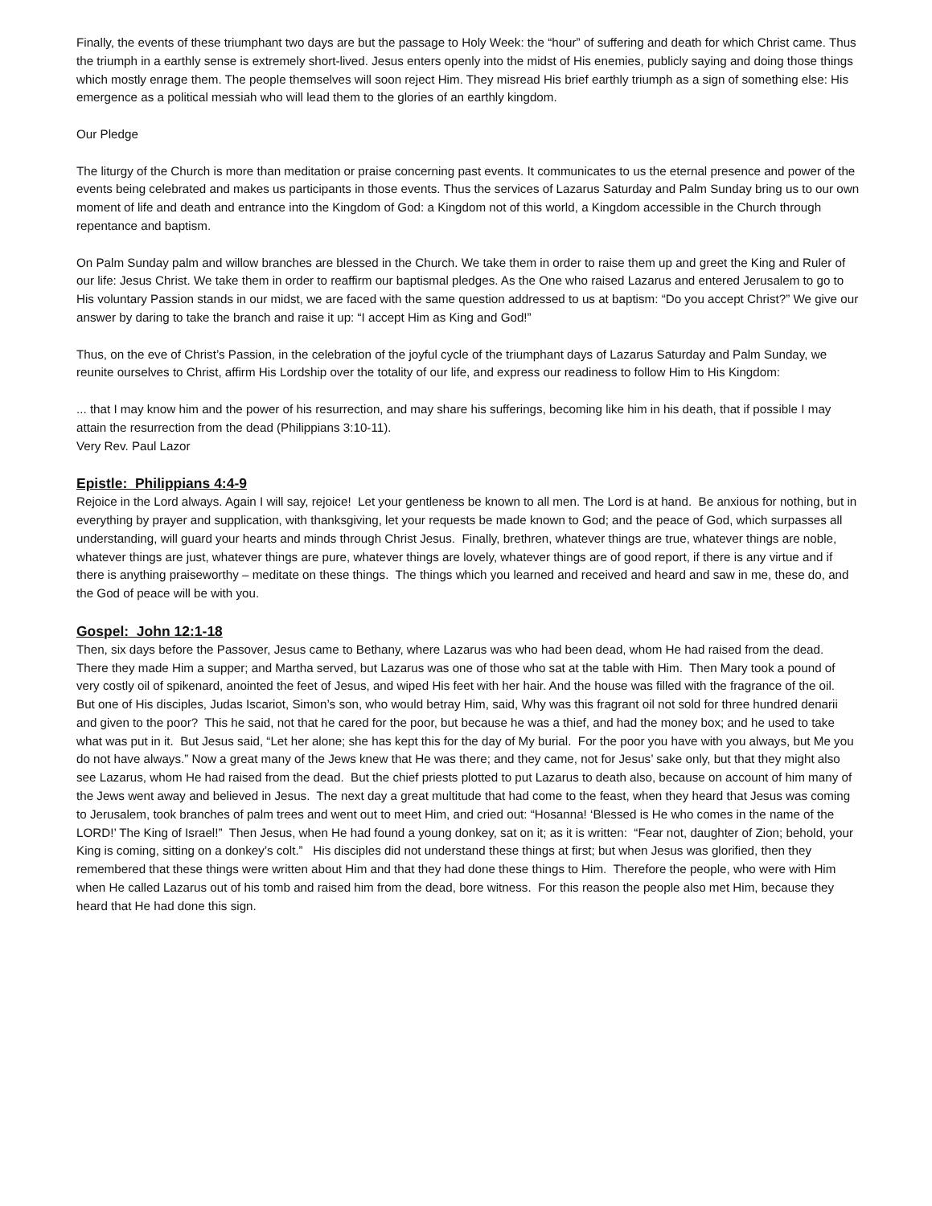Finally, the events of these triumphant two days are but the passage to Holy Week: the “hour” of suffering and death for which Christ came. Thus the triumph in a earthly sense is extremely short-lived. Jesus enters openly into the midst of His enemies, publicly saying and doing those things which mostly enrage them. The people themselves will soon reject Him. They misread His brief earthly triumph as a sign of something else: His emergence as a political messiah who will lead them to the glories of an earthly kingdom.
Our Pledge
The liturgy of the Church is more than meditation or praise concerning past events. It communicates to us the eternal presence and power of the events being celebrated and makes us participants in those events. Thus the services of Lazarus Saturday and Palm Sunday bring us to our own moment of life and death and entrance into the Kingdom of God: a Kingdom not of this world, a Kingdom accessible in the Church through repentance and baptism.
On Palm Sunday palm and willow branches are blessed in the Church. We take them in order to raise them up and greet the King and Ruler of our life: Jesus Christ. We take them in order to reaffirm our baptismal pledges. As the One who raised Lazarus and entered Jerusalem to go to His voluntary Passion stands in our midst, we are faced with the same question addressed to us at baptism: “Do you accept Christ?” We give our answer by daring to take the branch and raise it up: “I accept Him as King and God!”
Thus, on the eve of Christ’s Passion, in the celebration of the joyful cycle of the triumphant days of Lazarus Saturday and Palm Sunday, we reunite ourselves to Christ, affirm His Lordship over the totality of our life, and express our readiness to follow Him to His Kingdom:
... that I may know him and the power of his resurrection, and may share his sufferings, becoming like him in his death, that if possible I may attain the resurrection from the dead (Philippians 3:10-11).
Very Rev. Paul Lazor
Epistle: Philippians 4:4-9
Rejoice in the Lord always. Again I will say, rejoice! Let your gentleness be known to all men. The Lord is at hand. Be anxious for nothing, but in everything by prayer and supplication, with thanksgiving, let your requests be made known to God; and the peace of God, which surpasses all understanding, will guard your hearts and minds through Christ Jesus. Finally, brethren, whatever things are true, whatever things are noble, whatever things are just, whatever things are pure, whatever things are lovely, whatever things are of good report, if there is any virtue and if there is anything praiseworthy – meditate on these things. The things which you learned and received and heard and saw in me, these do, and the God of peace will be with you.
Gospel: John 12:1-18
Then, six days before the Passover, Jesus came to Bethany, where Lazarus was who had been dead, whom He had raised from the dead. There they made Him a supper; and Martha served, but Lazarus was one of those who sat at the table with Him. Then Mary took a pound of very costly oil of spikenard, anointed the feet of Jesus, and wiped His feet with her hair. And the house was filled with the fragrance of the oil. But one of His disciples, Judas Iscariot, Simon’s son, who would betray Him, said, Why was this fragrant oil not sold for three hundred denarii and given to the poor? This he said, not that he cared for the poor, but because he was a thief, and had the money box; and he used to take what was put in it. But Jesus said, “Let her alone; she has kept this for the day of My burial. For the poor you have with you always, but Me you do not have always.” Now a great many of the Jews knew that He was there; and they came, not for Jesus’ sake only, but that they might also see Lazarus, whom He had raised from the dead. But the chief priests plotted to put Lazarus to death also, because on account of him many of the Jews went away and believed in Jesus. The next day a great multitude that had come to the feast, when they heard that Jesus was coming to Jerusalem, took branches of palm trees and went out to meet Him, and cried out: “Hosanna! ‘Blessed is He who comes in the name of the LORD!’ The King of Israel!” Then Jesus, when He had found a young donkey, sat on it; as it is written: “Fear not, daughter of Zion; behold, your King is coming, sitting on a donkey’s colt.” His disciples did not understand these things at first; but when Jesus was glorified, then they remembered that these things were written about Him and that they had done these things to Him. Therefore the people, who were with Him when He called Lazarus out of his tomb and raised him from the dead, bore witness. For this reason the people also met Him, because they heard that He had done this sign.